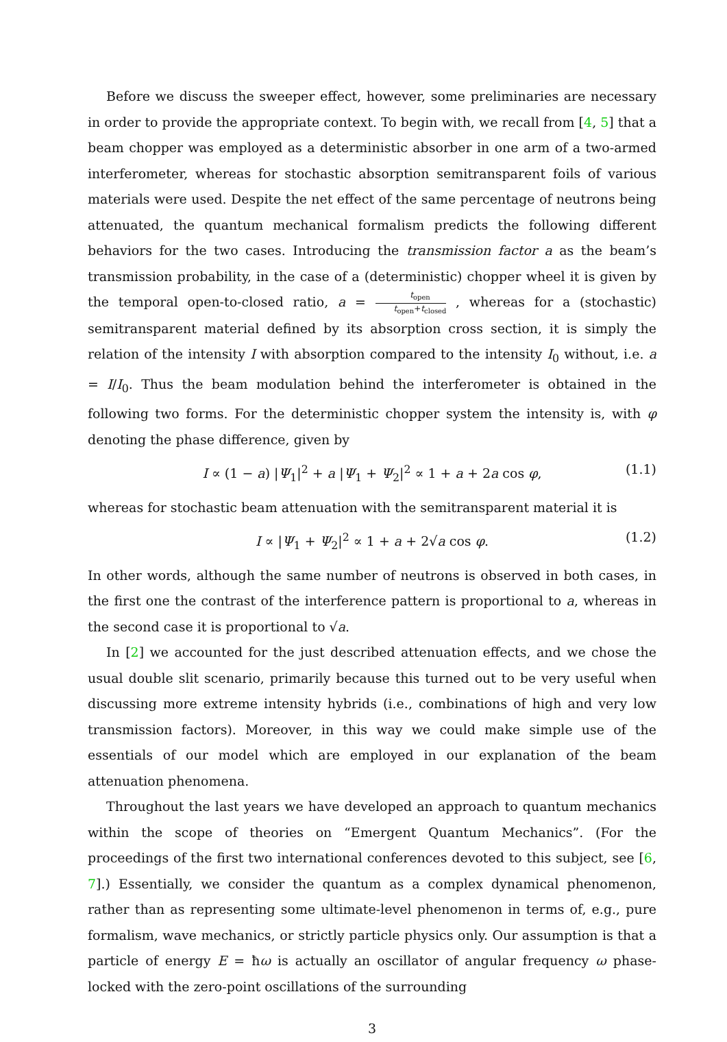Before we discuss the sweeper effect, however, some preliminaries are necessary in order to provide the appropriate context. To begin with, we recall from [4, 5] that a beam chopper was employed as a deterministic absorber in one arm of a two-armed interferometer, whereas for stochastic absorption semitransparent foils of various materials were used. Despite the net effect of the same percentage of neutrons being attenuated, the quantum mechanical formalism predicts the following different behaviors for the two cases. Introducing the transmission factor a as the beam’s transmission probability, in the case of a (deterministic) chopper wheel it is given by the temporal open-to-closed ratio, a = t<sub>open</sub> t<sub>open</sub>+t<sub>closed</sub> , whereas for a (stochastic) semitransparent material defined by its absorption cross section, it is simply the relation of the intensity I with absorption compared to the intensity I<sub>0</sub> without, i.e. a = I/I<sub>0</sub>. Thus the beam modulation behind the interferometer is obtained in the following two forms. For the deterministic chopper system the intensity is, with φ denoting the phase difference, given by
I ∝ (1 − a) |Ψ<sub>1</sub>|<sup>2</sup> + a |Ψ<sub>1</sub> + Ψ<sub>2</sub>|<sup>2</sup> ∝ 1 + a + 2a cos φ, (1.1)
whereas for stochastic beam attenuation with the semitransparent material it is
I ∝ |Ψ<sub>1</sub> + Ψ<sub>2</sub>|<sup>2</sup> ∝ 1 + a + 2√a cos φ. (1.2)
In other words, although the same number of neutrons is observed in both cases, in the first one the contrast of the interference pattern is proportional to a, whereas in the second case it is proportional to √a.
In [2] we accounted for the just described attenuation effects, and we chose the usual double slit scenario, primarily because this turned out to be very useful when discussing more extreme intensity hybrids (i.e., combinations of high and very low transmission factors). Moreover, in this way we could make simple use of the essentials of our model which are employed in our explanation of the beam attenuation phenomena.
Throughout the last years we have developed an approach to quantum mechanics within the scope of theories on “Emergent Quantum Mechanics”. (For the proceedings of the first two international conferences devoted to this subject, see [6, 7].) Essentially, we consider the quantum as a complex dynamical phenomenon, rather than as representing some ultimate-level phenomenon in terms of, e.g., pure formalism, wave mechanics, or strictly particle physics only. Our assumption is that a particle of energy E = ħω is actually an oscillator of angular frequency ω phase-locked with the zero-point oscillations of the surrounding
3